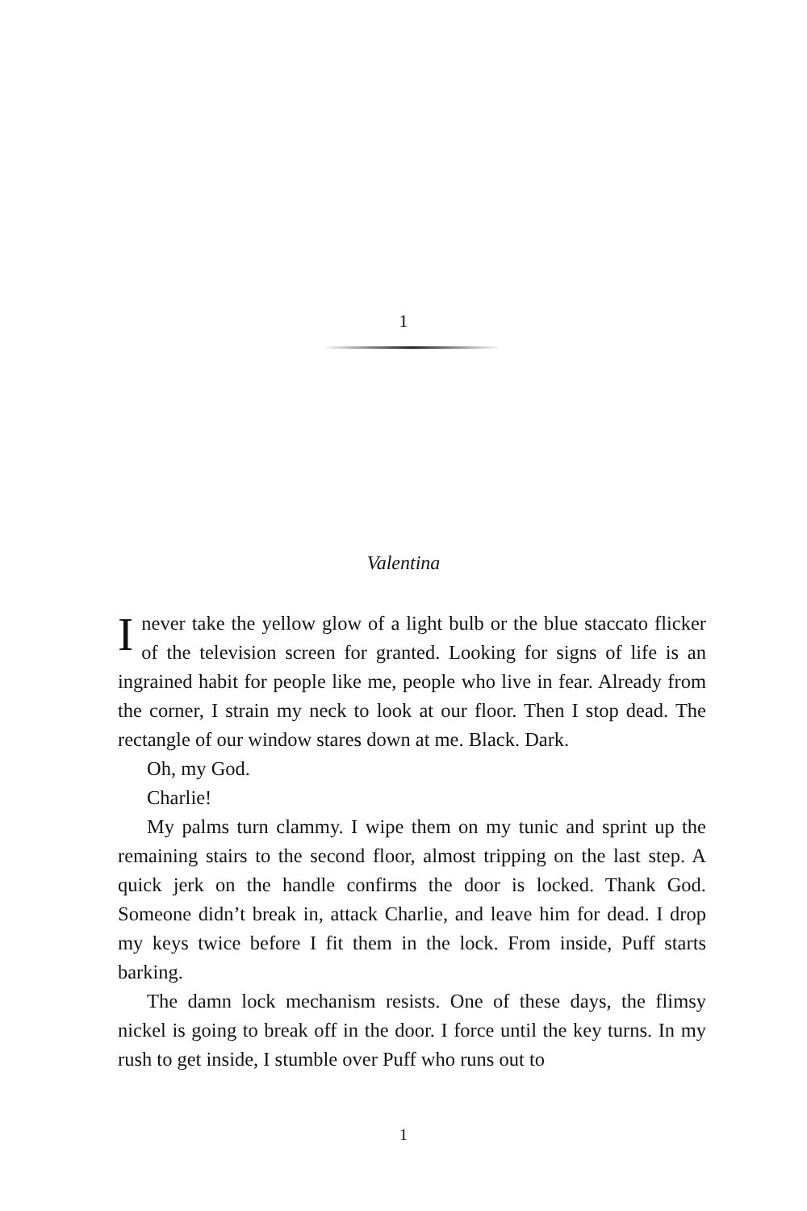1
Valentina
Inever take the yellow glow of a light bulb or the blue staccato flicker of the television screen for granted. Looking for signs of life is an ingrained habit for people like me, people who live in fear. Already from the corner, I strain my neck to look at our floor. Then I stop dead. The rectangle of our window stares down at me. Black. Dark.
Oh, my God.
Charlie!
My palms turn clammy. I wipe them on my tunic and sprint up the remaining stairs to the second floor, almost tripping on the last step. A quick jerk on the handle confirms the door is locked. Thank God. Someone didn’t break in, attack Charlie, and leave him for dead. I drop my keys twice before I fit them in the lock. From inside, Puff starts barking.
The damn lock mechanism resists. One of these days, the flimsy nickel is going to break off in the door. I force until the key turns. In my rush to get inside, I stumble over Puff who runs out to
1